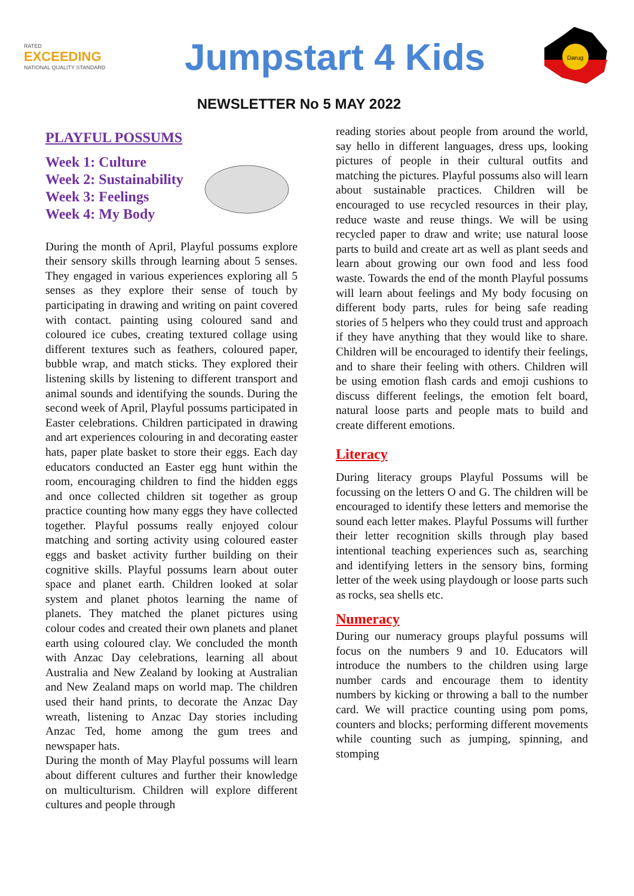RATED
EXCEEDING
NATIONAL QUALITY STANDARD
Jumpstart 4 Kids
Darug
NEWSLETTER No 5 MAY 2022
PLAYFUL POSSUMS
Week 1: Culture
Week 2: Sustainability
Week 3: Feelings
Week 4: My Body
During the month of April, Playful possums explore their sensory skills through learning about 5 senses. They engaged in various experiences exploring all 5 senses as they explore their sense of touch by participating in drawing and writing on paint covered with contact. painting using coloured sand and coloured ice cubes, creating textured collage using different textures such as feathers, coloured paper, bubble wrap, and match sticks. They explored their listening skills by listening to different transport and animal sounds and identifying the sounds. During the second week of April, Playful possums participated in Easter celebrations. Children participated in drawing and art experiences colouring in and decorating easter hats, paper plate basket to store their eggs. Each day educators conducted an Easter egg hunt within the room, encouraging children to find the hidden eggs and once collected children sit together as group practice counting how many eggs they have collected together. Playful possums really enjoyed colour matching and sorting activity using coloured easter eggs and basket activity further building on their cognitive skills. Playful possums learn about outer space and planet earth. Children looked at solar system and planet photos learning the name of planets. They matched the planet pictures using colour codes and created their own planets and planet earth using coloured clay. We concluded the month with Anzac Day celebrations, learning all about Australia and New Zealand by looking at Australian and New Zealand maps on world map. The children used their hand prints, to decorate the Anzac Day wreath, listening to Anzac Day stories including Anzac Ted, home among the gum trees and newspaper hats.
During the month of May Playful possums will learn about different cultures and further their knowledge on multiculturism. Children will explore different cultures and people through
reading stories about people from around the world, say hello in different languages, dress ups, looking pictures of people in their cultural outfits and matching the pictures. Playful possums also will learn about sustainable practices. Children will be encouraged to use recycled resources in their play, reduce waste and reuse things. We will be using recycled paper to draw and write; use natural loose parts to build and create art as well as plant seeds and learn about growing our own food and less food waste. Towards the end of the month Playful possums will learn about feelings and My body focusing on different body parts, rules for being safe reading stories of 5 helpers who they could trust and approach if they have anything that they would like to share. Children will be encouraged to identify their feelings, and to share their feeling with others. Children will be using emotion flash cards and emoji cushions to discuss different feelings, the emotion felt board, natural loose parts and people mats to build and create different emotions.
Literacy
During literacy groups Playful Possums will be focussing on the letters O and G. The children will be encouraged to identify these letters and memorise the sound each letter makes. Playful Possums will further their letter recognition skills through play based intentional teaching experiences such as, searching and identifying letters in the sensory bins, forming letter of the week using playdough or loose parts such as rocks, sea shells etc.
Numeracy
During our numeracy groups playful possums will focus on the numbers 9 and 10. Educators will introduce the numbers to the children using large number cards and encourage them to identity numbers by kicking or throwing a ball to the number card. We will practice counting using pom poms, counters and blocks; performing different movements while counting such as jumping, spinning, and stomping